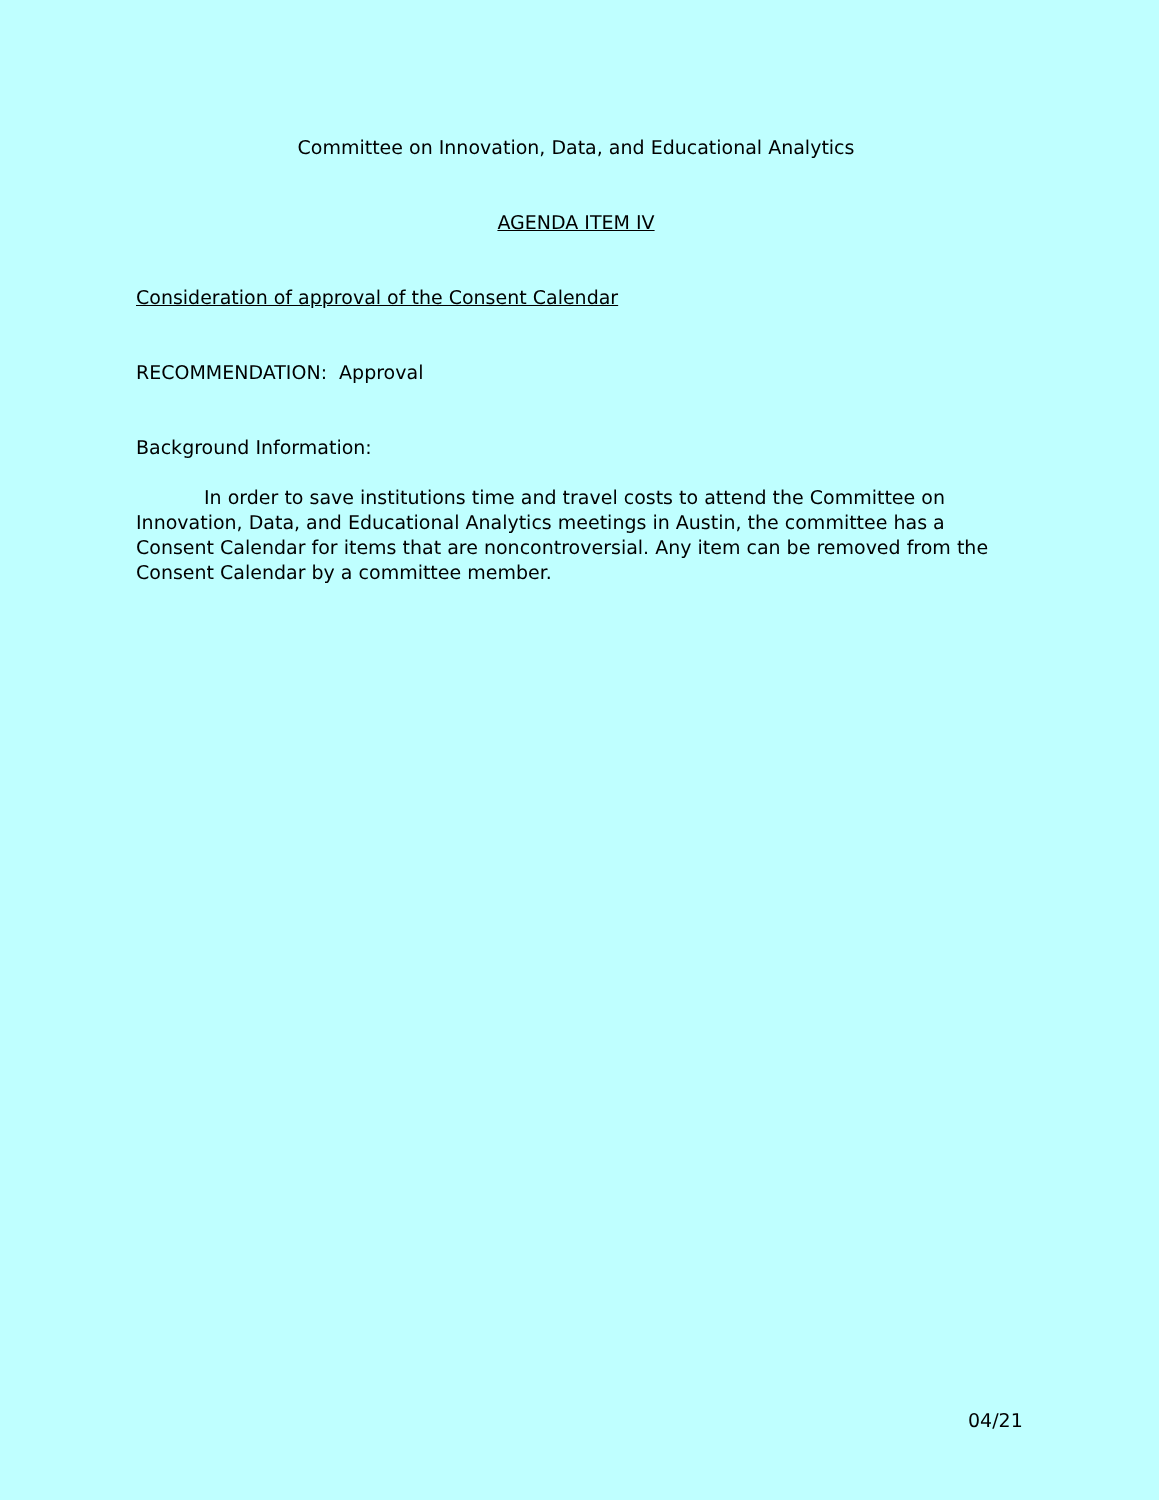Committee on Innovation, Data, and Educational Analytics
AGENDA ITEM IV
Consideration of approval of the Consent Calendar
RECOMMENDATION: Approval
Background Information:
In order to save institutions time and travel costs to attend the Committee on Innovation, Data, and Educational Analytics meetings in Austin, the committee has a Consent Calendar for items that are noncontroversial. Any item can be removed from the Consent Calendar by a committee member.
04/21